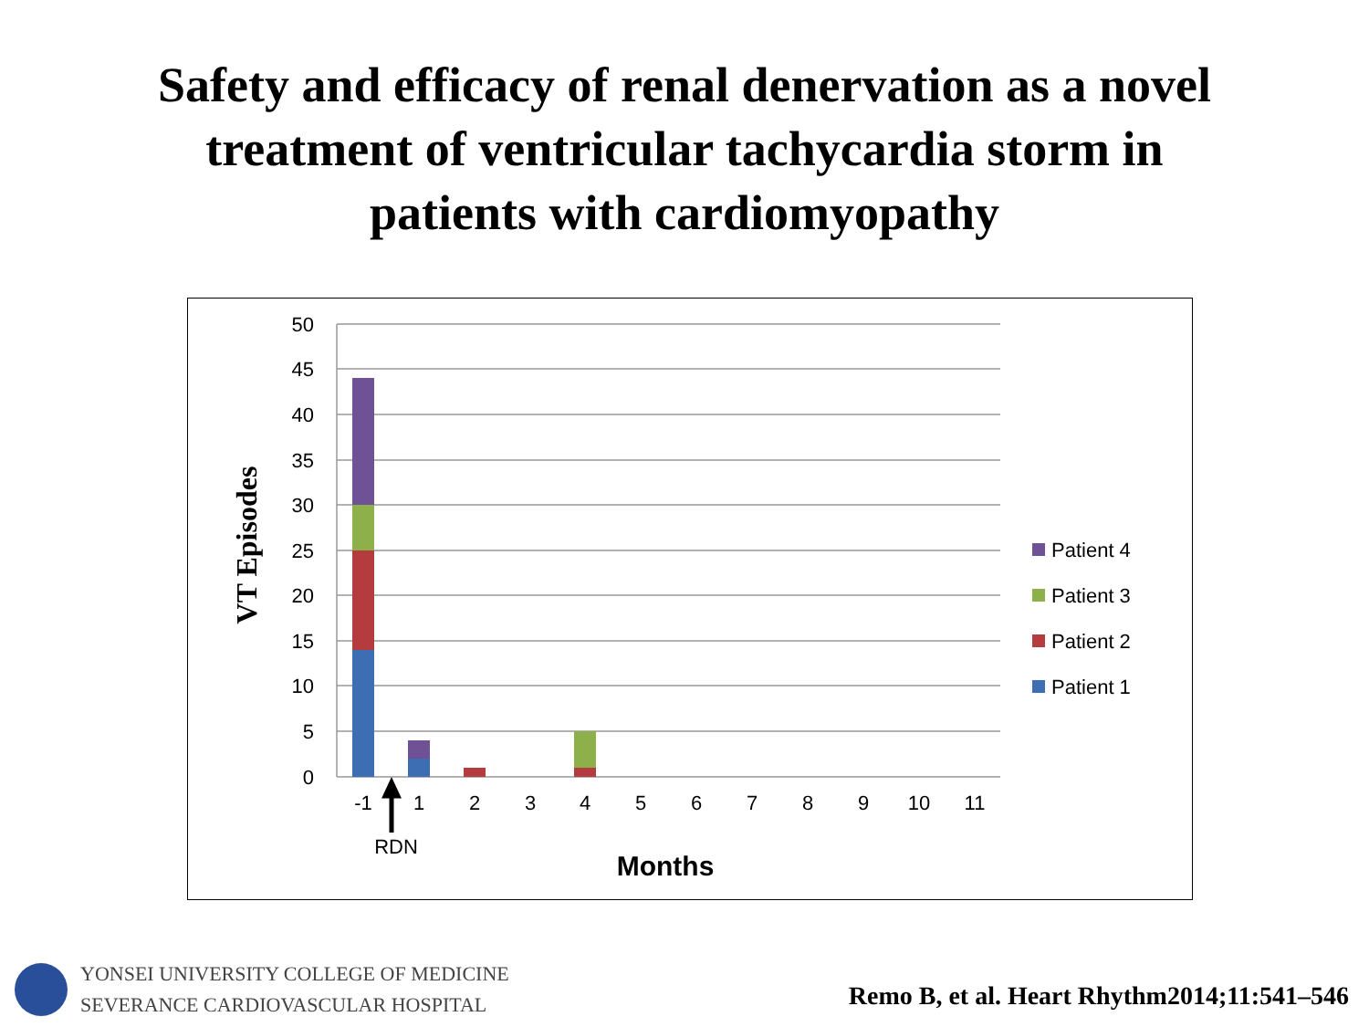Safety and efficacy of renal denervation as a novel
treatment of ventricular tachycardia storm in
patients with cardiomyopathy
50
45
40
35
30
25
20
15
10
5
0
-1
1
2
3
4
5
6
7
8
9
10
11
RDN
Months
VT Episodes
Patient 4
Patient 3
Patient 2
Patient 1
YONSEI UNIVERSITY COLLEGE OF MEDICINE
SEVERANCE CARDIOVASCULAR HOSPITAL
Remo B, et al. Heart Rhythm2014;11:541–546